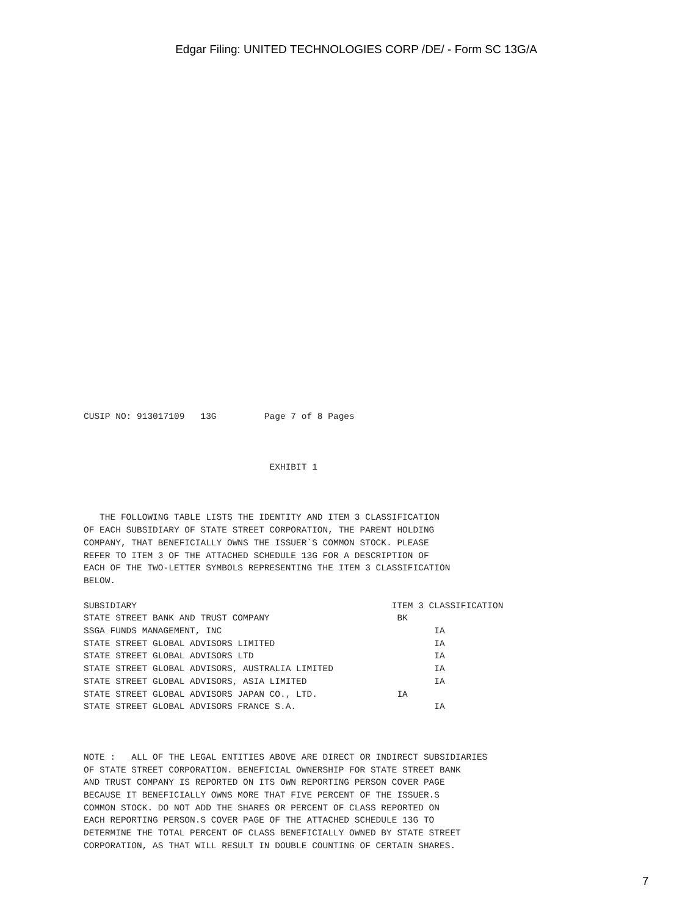Edgar Filing: UNITED TECHNOLOGIES CORP /DE/ - Form SC 13G/A
CUSIP NO: 913017109   13G         Page 7 of 8 Pages
                                   EXHIBIT 1
   THE FOLLOWING TABLE LISTS THE IDENTITY AND ITEM 3 CLASSIFICATION
OF EACH SUBSIDIARY OF STATE STREET CORPORATION, THE PARENT HOLDING
COMPANY, THAT BENEFICIALLY OWNS THE ISSUER`S COMMON STOCK. PLEASE
REFER TO ITEM 3 OF THE ATTACHED SCHEDULE 13G FOR A DESCRIPTION OF
EACH OF THE TWO-LETTER SYMBOLS REPRESENTING THE ITEM 3 CLASSIFICATION
BELOW.
SUBSIDIARY                                                ITEM 3 CLASSIFICATION
STATE STREET BANK AND TRUST COMPANY                        BK
SSGA FUNDS MANAGEMENT, INC                                        IA
STATE STREET GLOBAL ADVISORS LIMITED                              IA
STATE STREET GLOBAL ADVISORS LTD                                  IA
STATE STREET GLOBAL ADVISORS, AUSTRALIA LIMITED                   IA
STATE STREET GLOBAL ADVISORS, ASIA LIMITED                        IA
STATE STREET GLOBAL ADVISORS JAPAN CO., LTD.               IA
STATE STREET GLOBAL ADVISORS FRANCE S.A.                          IA
NOTE :   ALL OF THE LEGAL ENTITIES ABOVE ARE DIRECT OR INDIRECT SUBSIDIARIES
OF STATE STREET CORPORATION. BENEFICIAL OWNERSHIP FOR STATE STREET BANK
AND TRUST COMPANY IS REPORTED ON ITS OWN REPORTING PERSON COVER PAGE
BECAUSE IT BENEFICIALLY OWNS MORE THAT FIVE PERCENT OF THE ISSUER.S
COMMON STOCK. DO NOT ADD THE SHARES OR PERCENT OF CLASS REPORTED ON
EACH REPORTING PERSON.S COVER PAGE OF THE ATTACHED SCHEDULE 13G TO
DETERMINE THE TOTAL PERCENT OF CLASS BENEFICIALLY OWNED BY STATE STREET
CORPORATION, AS THAT WILL RESULT IN DOUBLE COUNTING OF CERTAIN SHARES.
7